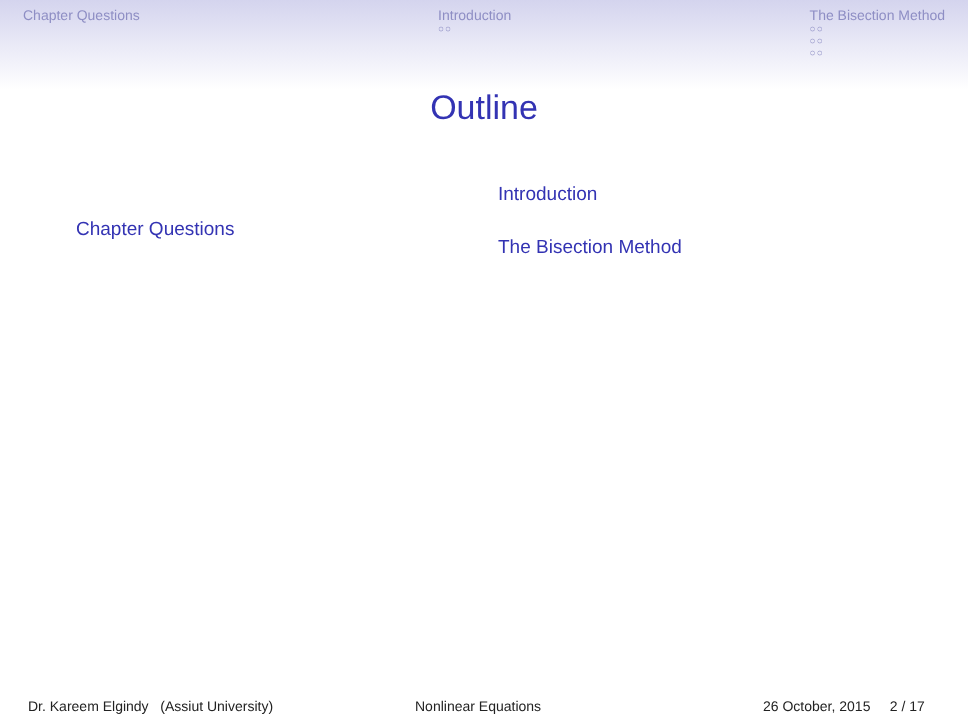Chapter Questions Introduction
○○
The Bisection Method
○○
○○
○○
Outline
Chapter Questions
Introduction
The Bisection Method
Dr. Kareem Elgindy (Assiut University) Nonlinear Equations 26 October, 2015 2 / 17